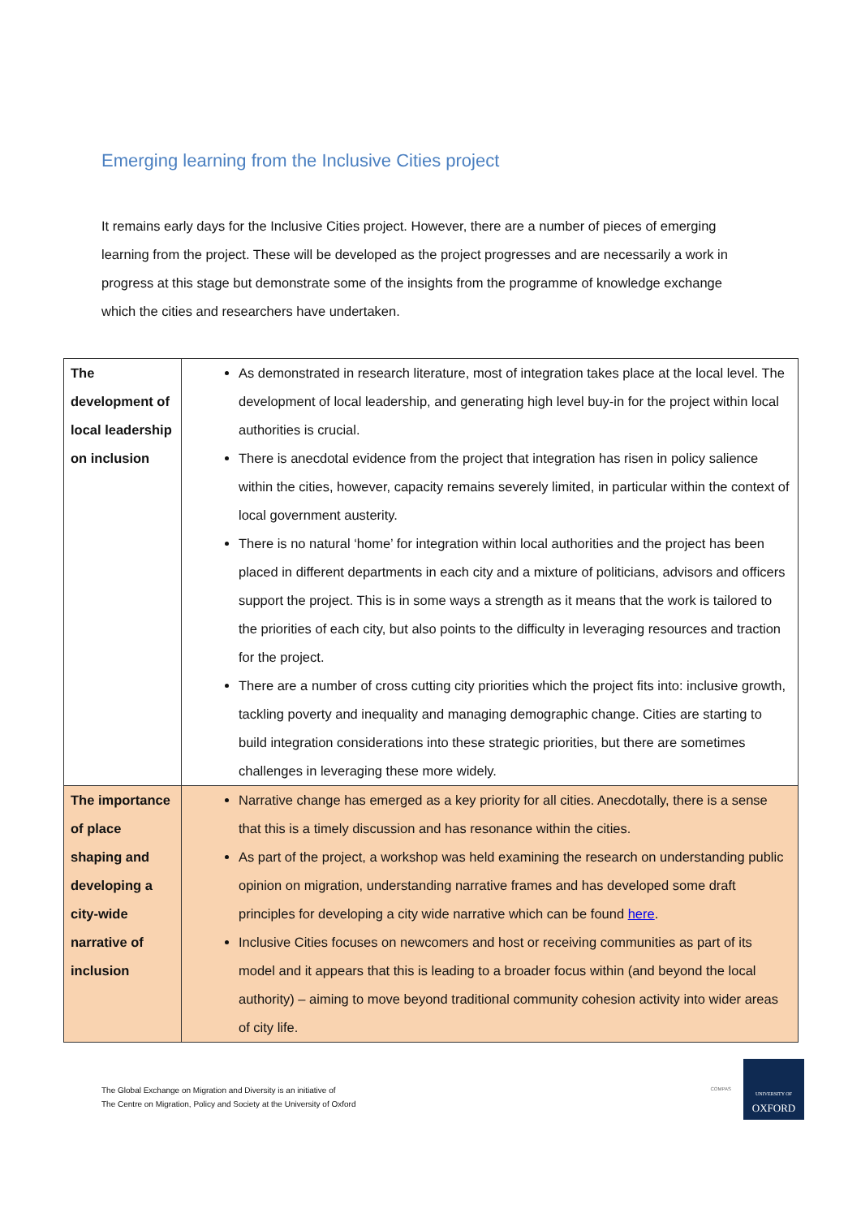Emerging learning from the Inclusive Cities project
It remains early days for the Inclusive Cities project. However, there are a number of pieces of emerging learning from the project. These will be developed as the project progresses and are necessarily a work in progress at this stage but demonstrate some of the insights from the programme of knowledge exchange which the cities and researchers have undertaken.
| The development of local leadership on inclusion | As demonstrated in research literature, most of integration takes place at the local level. The development of local leadership, and generating high level buy-in for the project within local authorities is crucial. There is anecdotal evidence from the project that integration has risen in policy salience within the cities, however, capacity remains severely limited, in particular within the context of local government austerity. There is no natural ‘home’ for integration within local authorities and the project has been placed in different departments in each city and a mixture of politicians, advisors and officers support the project. This is in some ways a strength as it means that the work is tailored to the priorities of each city, but also points to the difficulty in leveraging resources and traction for the project. There are a number of cross cutting city priorities which the project fits into: inclusive growth, tackling poverty and inequality and managing demographic change. Cities are starting to build integration considerations into these strategic priorities, but there are sometimes challenges in leveraging these more widely. |
| The importance of place shaping and developing a city-wide narrative of inclusion | Narrative change has emerged as a key priority for all cities. Anecdotally, there is a sense that this is a timely discussion and has resonance within the cities. As part of the project, a workshop was held examining the research on understanding public opinion on migration, understanding narrative frames and has developed some draft principles for developing a city wide narrative which can be found here . Inclusive Cities focuses on newcomers and host or receiving communities as part of its model and it appears that this is leading to a broader focus within (and beyond the local authority) – aiming to move beyond traditional community cohesion activity into wider areas of city life. |
The Global Exchange on Migration and Diversity is an initiative of
The Centre on Migration, Policy and Society at the University of Oxford
COMPAS
UNIVERSITY OF
OXFORD